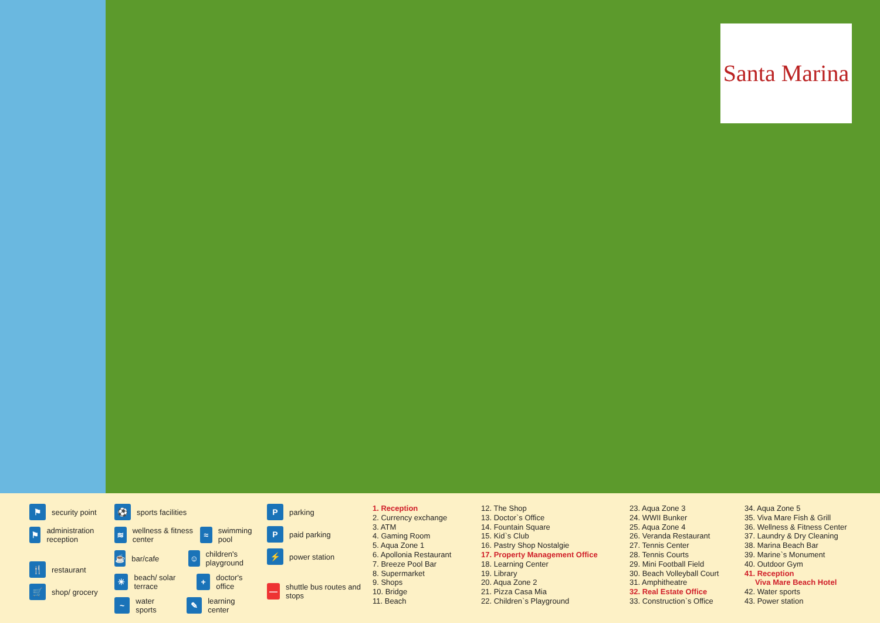Santa Marina
⚑ security point
⚑ administration reception
🍴 restaurant
🛒 shop/ grocery
⚽ sports facilities
≋ wellness & fitness center ≈ swimming pool
☕ bar/cafe ☺ children's playground
☀ beach/ solar terrace + doctor's office
~ water sports ✎ learning center
Pparking
Ppaid parking
⚡ power station
— shuttle bus routes and stops
1. Reception
2. Currency exchange
3. ATM
4. Gaming Room
5. Aqua Zone 1
6. Apollonia Restaurant
7. Breeze Pool Bar
8. Supermarket
9. Shops
10. Bridge
11. Beach
12. The Shop
13. Doctor`s Office
14. Fountain Square
15. Kid`s Club
16. Pastry Shop Nostalgie
17. Property Management Office
18. Learning Center
19. Library
20. Aqua Zone 2
21. Pizza Casa Mia
22. Children`s Playground
23. Aqua Zone 3
24. WWII Bunker
25. Aqua Zone 4
26. Veranda Restaurant
27. Tennis Center
28. Tennis Courts
29. Mini Football Field
30. Beach Volleyball Court
31. Amphitheatre
32. Real Estate Office
33. Construction`s Office
34. Aqua Zone 5
35. Viva Mare Fish & Grill
36. Wellness & Fitness Center
37. Laundry & Dry Cleaning
38. Marina Beach Bar
39. Marine`s Monument
40. Outdoor Gym
41. Reception
Viva Mare Beach Hotel
42. Water sports
43. Power station